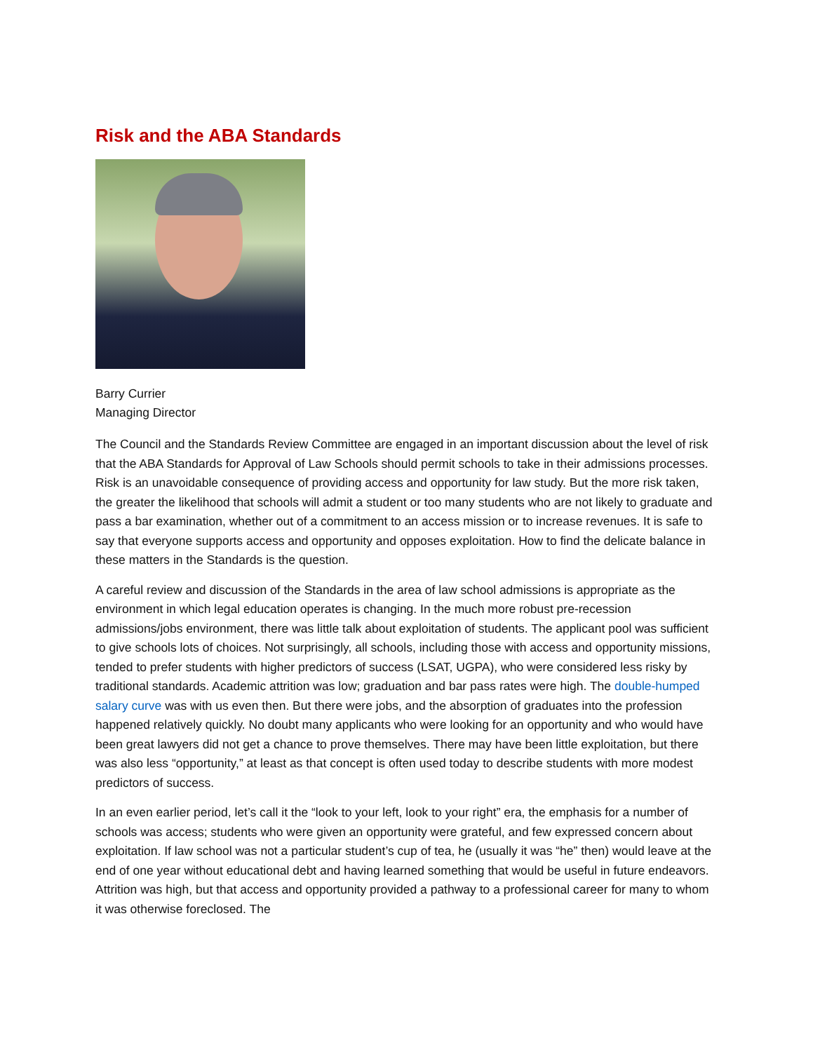Risk and the ABA Standards
Barry Currier
Managing Director
The Council and the Standards Review Committee are engaged in an important discussion about the level of risk that the ABA Standards for Approval of Law Schools should permit schools to take in their admissions processes. Risk is an unavoidable consequence of providing access and opportunity for law study. But the more risk taken, the greater the likelihood that schools will admit a student or too many students who are not likely to graduate and pass a bar examination, whether out of a commitment to an access mission or to increase revenues. It is safe to say that everyone supports access and opportunity and opposes exploitation. How to find the delicate balance in these matters in the Standards is the question.
A careful review and discussion of the Standards in the area of law school admissions is appropriate as the environment in which legal education operates is changing. In the much more robust pre-recession admissions/jobs environment, there was little talk about exploitation of students. The applicant pool was sufficient to give schools lots of choices. Not surprisingly, all schools, including those with access and opportunity missions, tended to prefer students with higher predictors of success (LSAT, UGPA), who were considered less risky by traditional standards. Academic attrition was low; graduation and bar pass rates were high. The double-humped salary curve was with us even then. But there were jobs, and the absorption of graduates into the profession happened relatively quickly. No doubt many applicants who were looking for an opportunity and who would have been great lawyers did not get a chance to prove themselves. There may have been little exploitation, but there was also less “opportunity,” at least as that concept is often used today to describe students with more modest predictors of success.
In an even earlier period, let’s call it the “look to your left, look to your right” era, the emphasis for a number of schools was access; students who were given an opportunity were grateful, and few expressed concern about exploitation. If law school was not a particular student’s cup of tea, he (usually it was “he” then) would leave at the end of one year without educational debt and having learned something that would be useful in future endeavors. Attrition was high, but that access and opportunity provided a pathway to a professional career for many to whom it was otherwise foreclosed. The